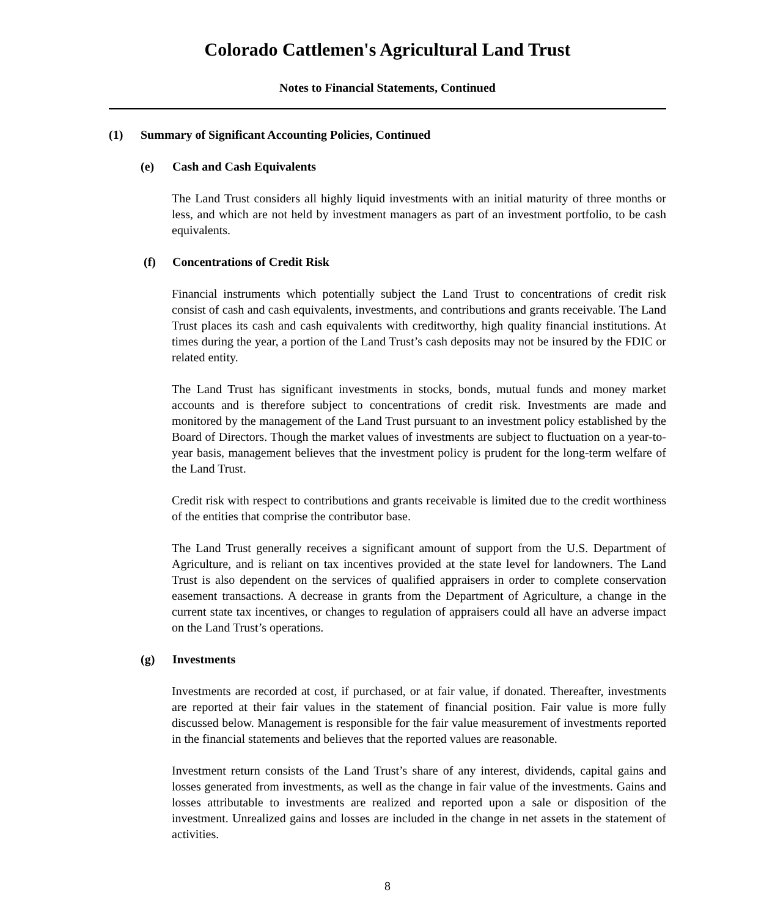Colorado Cattlemen's Agricultural Land Trust
Notes to Financial Statements, Continued
(1) Summary of Significant Accounting Policies, Continued
(e) Cash and Cash Equivalents
The Land Trust considers all highly liquid investments with an initial maturity of three months or less, and which are not held by investment managers as part of an investment portfolio, to be cash equivalents.
(f) Concentrations of Credit Risk
Financial instruments which potentially subject the Land Trust to concentrations of credit risk consist of cash and cash equivalents, investments, and contributions and grants receivable. The Land Trust places its cash and cash equivalents with creditworthy, high quality financial institutions. At times during the year, a portion of the Land Trust’s cash deposits may not be insured by the FDIC or related entity.
The Land Trust has significant investments in stocks, bonds, mutual funds and money market accounts and is therefore subject to concentrations of credit risk. Investments are made and monitored by the management of the Land Trust pursuant to an investment policy established by the Board of Directors. Though the market values of investments are subject to fluctuation on a year-to-year basis, management believes that the investment policy is prudent for the long-term welfare of the Land Trust.
Credit risk with respect to contributions and grants receivable is limited due to the credit worthiness of the entities that comprise the contributor base.
The Land Trust generally receives a significant amount of support from the U.S. Department of Agriculture, and is reliant on tax incentives provided at the state level for landowners. The Land Trust is also dependent on the services of qualified appraisers in order to complete conservation easement transactions. A decrease in grants from the Department of Agriculture, a change in the current state tax incentives, or changes to regulation of appraisers could all have an adverse impact on the Land Trust’s operations.
(g) Investments
Investments are recorded at cost, if purchased, or at fair value, if donated. Thereafter, investments are reported at their fair values in the statement of financial position. Fair value is more fully discussed below. Management is responsible for the fair value measurement of investments reported in the financial statements and believes that the reported values are reasonable.
Investment return consists of the Land Trust’s share of any interest, dividends, capital gains and losses generated from investments, as well as the change in fair value of the investments. Gains and losses attributable to investments are realized and reported upon a sale or disposition of the investment. Unrealized gains and losses are included in the change in net assets in the statement of activities.
8